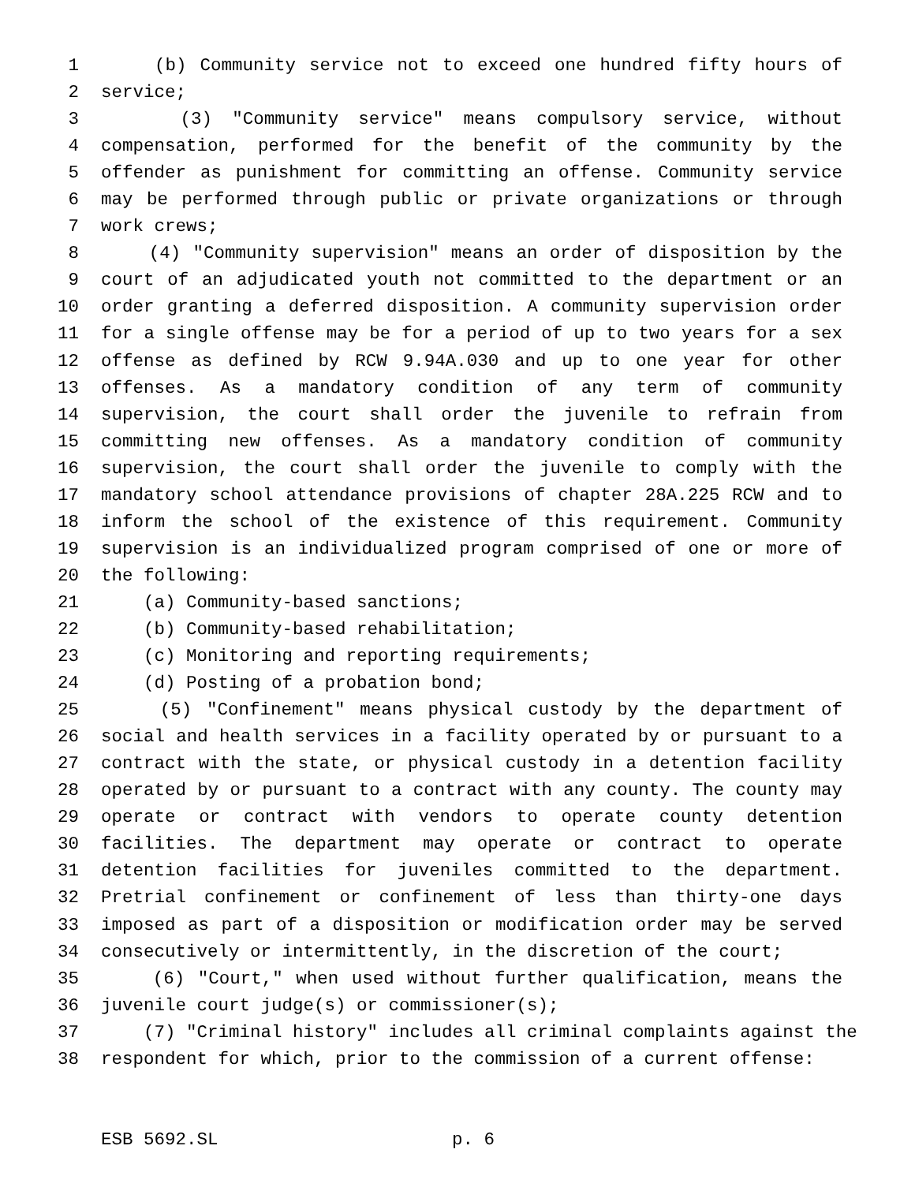1 (b) Community service not to exceed one hundred fifty hours of
2 service;
3 (3) "Community service" means compulsory service, without
4 compensation, performed for the benefit of the community by the
5 offender as punishment for committing an offense. Community service
6 may be performed through public or private organizations or through
7 work crews;
8 (4) "Community supervision" means an order of disposition by the
9 court of an adjudicated youth not committed to the department or an
10 order granting a deferred disposition. A community supervision order
11 for a single offense may be for a period of up to two years for a sex
12 offense as defined by RCW 9.94A.030 and up to one year for other
13 offenses. As a mandatory condition of any term of community
14 supervision, the court shall order the juvenile to refrain from
15 committing new offenses. As a mandatory condition of community
16 supervision, the court shall order the juvenile to comply with the
17 mandatory school attendance provisions of chapter 28A.225 RCW and to
18 inform the school of the existence of this requirement. Community
19 supervision is an individualized program comprised of one or more of
20 the following:
21 (a) Community-based sanctions;
22 (b) Community-based rehabilitation;
23 (c) Monitoring and reporting requirements;
24 (d) Posting of a probation bond;
25 (5) "Confinement" means physical custody by the department of
26 social and health services in a facility operated by or pursuant to a
27 contract with the state, or physical custody in a detention facility
28 operated by or pursuant to a contract with any county. The county may
29 operate or contract with vendors to operate county detention
30 facilities. The department may operate or contract to operate
31 detention facilities for juveniles committed to the department.
32 Pretrial confinement or confinement of less than thirty-one days
33 imposed as part of a disposition or modification order may be served
34 consecutively or intermittently, in the discretion of the court;
35 (6) "Court," when used without further qualification, means the
36 juvenile court judge(s) or commissioner(s);
37 (7) "Criminal history" includes all criminal complaints against the
38 respondent for which, prior to the commission of a current offense:
ESB 5692.SL p. 6